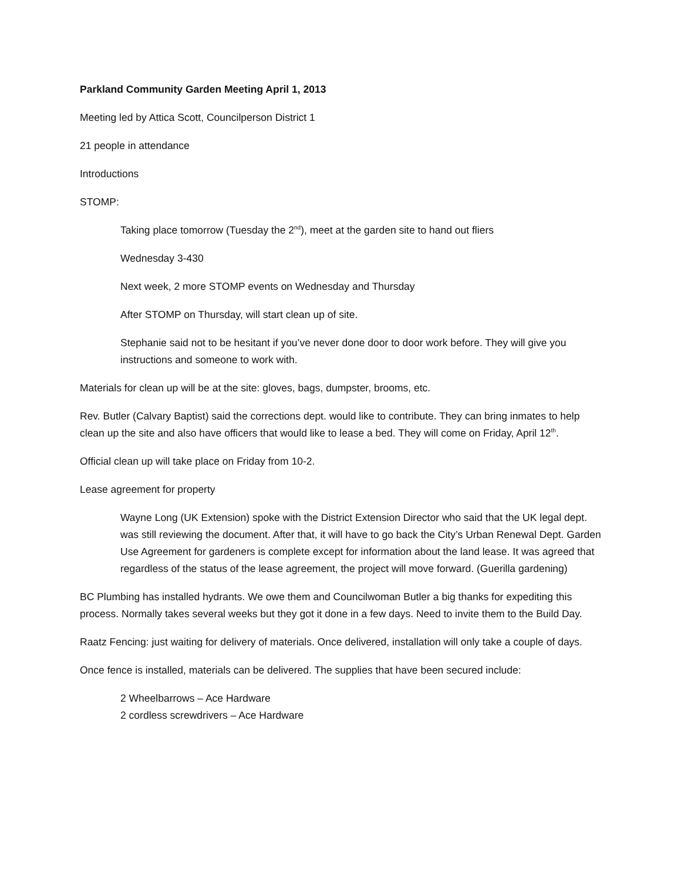Parkland Community Garden Meeting April 1, 2013
Meeting led by Attica Scott, Councilperson District 1
21 people in attendance
Introductions
STOMP:
Taking place tomorrow (Tuesday the 2<sup>nd</sup>), meet at the garden site to hand out fliers
Wednesday 3-430
Next week, 2 more STOMP events on Wednesday and Thursday
After STOMP on Thursday, will start clean up of site.
Stephanie said not to be hesitant if you’ve never done door to door work before. They will give you instructions and someone to work with.
Materials for clean up will be at the site: gloves, bags, dumpster, brooms, etc.
Rev. Butler (Calvary Baptist) said the corrections dept. would like to contribute. They can bring inmates to help clean up the site and also have officers that would like to lease a bed. They will come on Friday, April 12<sup>th</sup>.
Official clean up will take place on Friday from 10-2.
Lease agreement for property
Wayne Long (UK Extension) spoke with the District Extension Director who said that the UK legal dept. was still reviewing the document. After that, it will have to go back the City’s Urban Renewal Dept. Garden Use Agreement for gardeners is complete except for information about the land lease. It was agreed that regardless of the status of the lease agreement, the project will move forward. (Guerilla gardening)
BC Plumbing has installed hydrants. We owe them and Councilwoman Butler a big thanks for expediting this process. Normally takes several weeks but they got it done in a few days. Need to invite them to the Build Day.
Raatz Fencing: just waiting for delivery of materials. Once delivered, installation will only take a couple of days.
Once fence is installed, materials can be delivered. The supplies that have been secured include:
2 Wheelbarrows – Ace Hardware
2 cordless screwdrivers – Ace Hardware